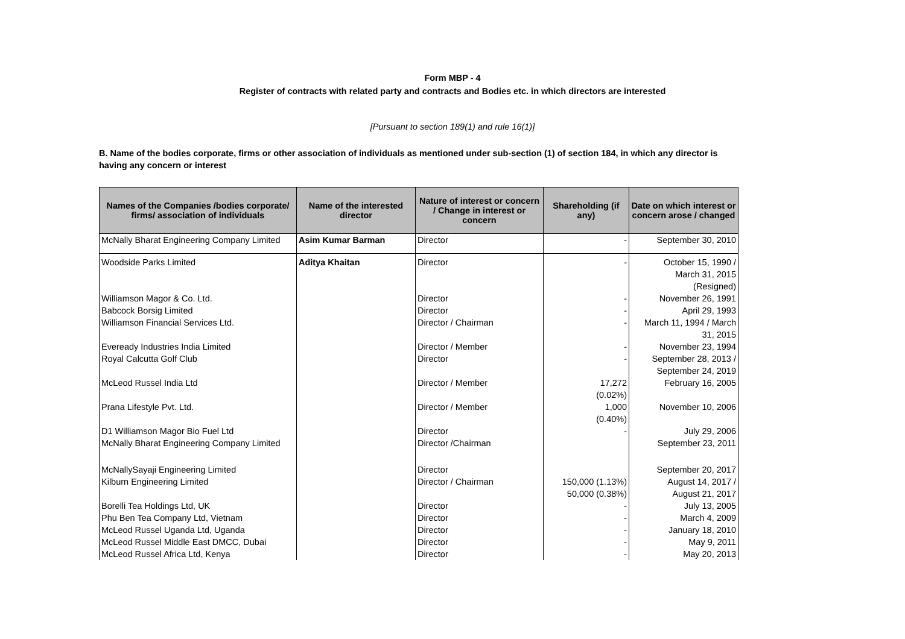Form MBP - 4
Register of contracts with related party and contracts and Bodies etc. in which directors are interested
[Pursuant to section 189(1) and rule 16(1)]
B. Name of the bodies corporate, firms or other association of individuals as mentioned under sub-section (1) of section 184, in which any director is having any concern or interest
| Names of the Companies /bodies corporate/ firms/ association of individuals | Name of the interested director | Nature of interest or concern / Change in interest or concern | Shareholding (if any) | Date on which interest or concern arose / changed |
| --- | --- | --- | --- | --- |
| McNally Bharat Engineering Company Limited | Asim Kumar Barman | Director | - | September 30, 2010 |
| Woodside Parks Limited | Aditya Khaitan | Director | - | October 15, 1990 / March 31, 2015 (Resigned) |
| Williamson Magor & Co. Ltd. | | Director | - | November 26, 1991 |
| Babcock Borsig Limited | | Director | - | April 29, 1993 |
| Williamson Financial Services Ltd. | | Director / Chairman | - | March 11, 1994 / March 31, 2015 |
| Eveready Industries India Limited | | Director / Member | - | November 23, 1994 |
| Royal Calcutta Golf Club | | Director | - | September 28, 2013 / September 24, 2019 |
| McLeod Russel India Ltd | | Director / Member | 17,272 (0.02%) | February 16, 2005 |
| Prana Lifestyle Pvt. Ltd. | | Director / Member | 1,000 (0.40%) | November 10, 2006 |
| D1 Williamson Magor Bio Fuel Ltd | | Director | - | July 29, 2006 |
| McNally Bharat Engineering Company Limited | | Director /Chairman | | September 23, 2011 |
| McNallySayaji Engineering Limited | | Director | | September 20, 2017 |
| Kilburn Engineering Limited | | Director / Chairman | 150,000 (1.13%) 50,000 (0.38%) | August 14, 2017 / August 21, 2017 |
| Borelli Tea Holdings Ltd, UK | | Director | - | July 13, 2005 |
| Phu Ben Tea Company Ltd, Vietnam | | Director | - | March 4, 2009 |
| McLeod Russel Uganda Ltd, Uganda | | Director | - | January 18, 2010 |
| McLeod Russel Middle East DMCC, Dubai | | Director | - | May 9, 2011 |
| McLeod Russel Africa Ltd, Kenya | | Director | - | May 20, 2013 |